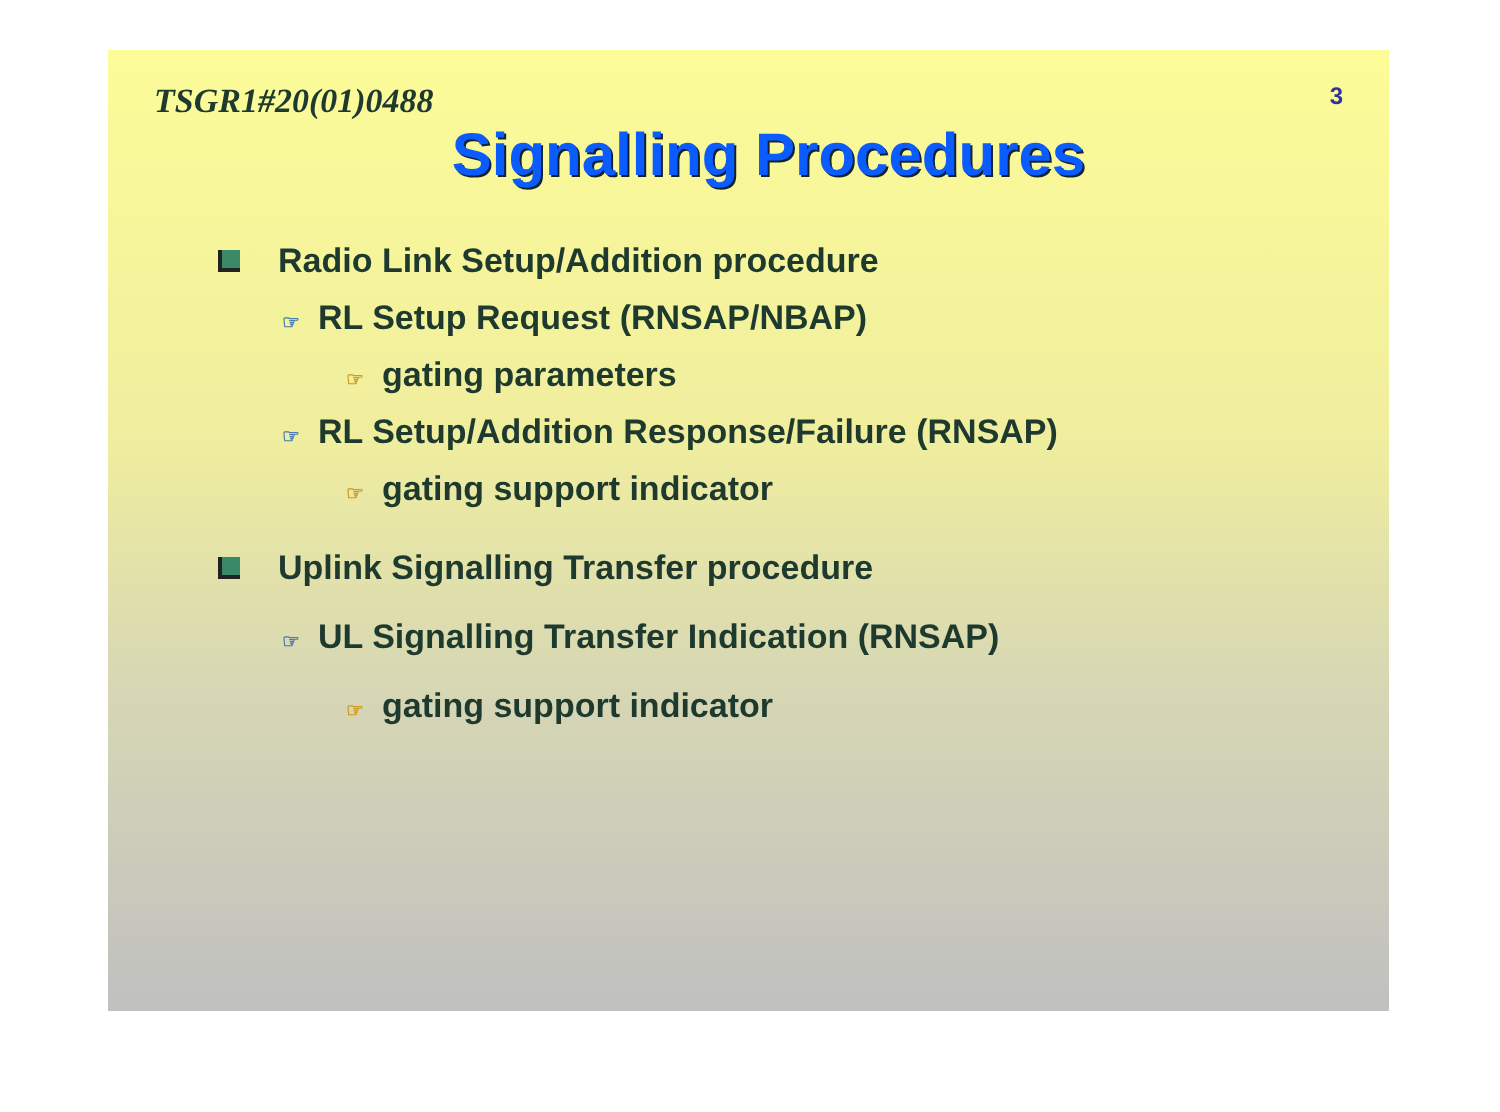TSGR1#20(01)0488 3
Signalling Procedures
Radio Link Setup/Addition procedure
☞ RL Setup Request (RNSAP/NBAP)
☞ gating parameters
☞ RL Setup/Addition Response/Failure (RNSAP)
☞ gating support indicator
Uplink Signalling Transfer procedure
☞ UL Signalling Transfer Indication (RNSAP)
☞ gating support indicator